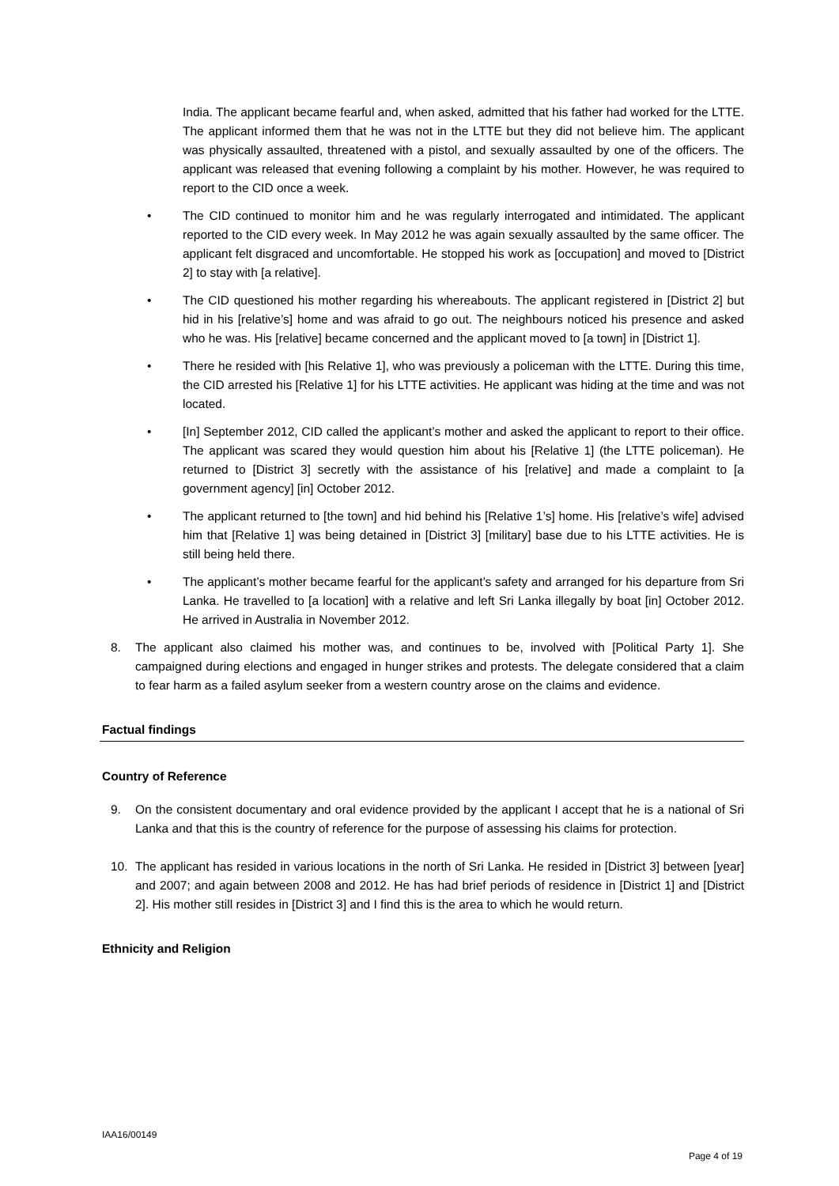India. The applicant became fearful and, when asked, admitted that his father had worked for the LTTE. The applicant informed them that he was not in the LTTE but they did not believe him. The applicant was physically assaulted, threatened with a pistol, and sexually assaulted by one of the officers. The applicant was released that evening following a complaint by his mother. However, he was required to report to the CID once a week.
• The CID continued to monitor him and he was regularly interrogated and intimidated. The applicant reported to the CID every week. In May 2012 he was again sexually assaulted by the same officer. The applicant felt disgraced and uncomfortable. He stopped his work as [occupation] and moved to [District 2] to stay with [a relative].
• The CID questioned his mother regarding his whereabouts. The applicant registered in [District 2] but hid in his [relative’s] home and was afraid to go out. The neighbours noticed his presence and asked who he was. His [relative] became concerned and the applicant moved to [a town] in [District 1].
• There he resided with [his Relative 1], who was previously a policeman with the LTTE. During this time, the CID arrested his [Relative 1] for his LTTE activities. He applicant was hiding at the time and was not located.
• [In] September 2012, CID called the applicant’s mother and asked the applicant to report to their office. The applicant was scared they would question him about his [Relative 1] (the LTTE policeman). He returned to [District 3] secretly with the assistance of his [relative] and made a complaint to [a government agency] [in] October 2012.
• The applicant returned to [the town] and hid behind his [Relative 1’s] home. His [relative’s wife] advised him that [Relative 1] was being detained in [District 3] [military] base due to his LTTE activities. He is still being held there.
• The applicant’s mother became fearful for the applicant’s safety and arranged for his departure from Sri Lanka. He travelled to [a location] with a relative and left Sri Lanka illegally by boat [in] October 2012. He arrived in Australia in November 2012.
8. The applicant also claimed his mother was, and continues to be, involved with [Political Party 1]. She campaigned during elections and engaged in hunger strikes and protests. The delegate considered that a claim to fear harm as a failed asylum seeker from a western country arose on the claims and evidence.
Factual findings
Country of Reference
9. On the consistent documentary and oral evidence provided by the applicant I accept that he is a national of Sri Lanka and that this is the country of reference for the purpose of assessing his claims for protection.
10. The applicant has resided in various locations in the north of Sri Lanka. He resided in [District 3] between [year] and 2007; and again between 2008 and 2012. He has had brief periods of residence in [District 1] and [District 2]. His mother still resides in [District 3] and I find this is the area to which he would return.
Ethnicity and Religion
IAA16/00149
Page 4 of 19